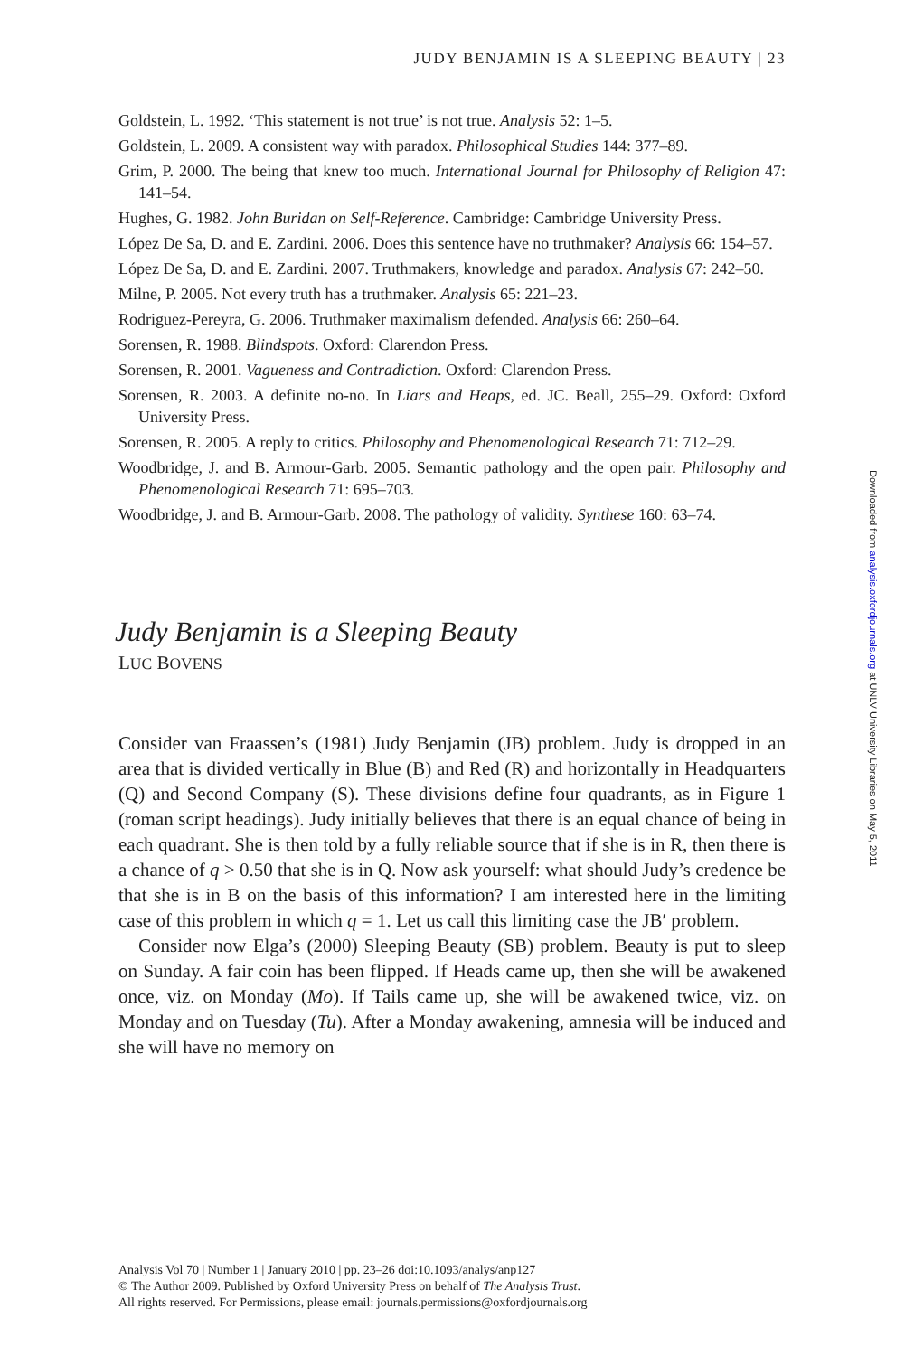JUDY BENJAMIN IS A SLEEPING BEAUTY | 23
Goldstein, L. 1992. ‘This statement is not true’ is not true. Analysis 52: 1–5.
Goldstein, L. 2009. A consistent way with paradox. Philosophical Studies 144: 377–89.
Grim, P. 2000. The being that knew too much. International Journal for Philosophy of Religion 47: 141–54.
Hughes, G. 1982. John Buridan on Self-Reference. Cambridge: Cambridge University Press.
López De Sa, D. and E. Zardini. 2006. Does this sentence have no truthmaker? Analysis 66: 154–57.
López De Sa, D. and E. Zardini. 2007. Truthmakers, knowledge and paradox. Analysis 67: 242–50.
Milne, P. 2005. Not every truth has a truthmaker. Analysis 65: 221–23.
Rodriguez-Pereyra, G. 2006. Truthmaker maximalism defended. Analysis 66: 260–64.
Sorensen, R. 1988. Blindspots. Oxford: Clarendon Press.
Sorensen, R. 2001. Vagueness and Contradiction. Oxford: Clarendon Press.
Sorensen, R. 2003. A definite no-no. In Liars and Heaps, ed. JC. Beall, 255–29. Oxford: Oxford University Press.
Sorensen, R. 2005. A reply to critics. Philosophy and Phenomenological Research 71: 712–29.
Woodbridge, J. and B. Armour-Garb. 2005. Semantic pathology and the open pair. Philosophy and Phenomenological Research 71: 695–703.
Woodbridge, J. and B. Armour-Garb. 2008. The pathology of validity. Synthese 160: 63–74.
Judy Benjamin is a Sleeping Beauty
LUC BOVENS
Consider van Fraassen’s (1981) Judy Benjamin (JB) problem. Judy is dropped in an area that is divided vertically in Blue (B) and Red (R) and horizontally in Headquarters (Q) and Second Company (S). These divisions define four quadrants, as in Figure 1 (roman script headings). Judy initially believes that there is an equal chance of being in each quadrant. She is then told by a fully reliable source that if she is in R, then there is a chance of q > 0.50 that she is in Q. Now ask yourself: what should Judy’s credence be that she is in B on the basis of this information? I am interested here in the limiting case of this problem in which q = 1. Let us call this limiting case the JB′ problem.
Consider now Elga’s (2000) Sleeping Beauty (SB) problem. Beauty is put to sleep on Sunday. A fair coin has been flipped. If Heads came up, then she will be awakened once, viz. on Monday (Mo). If Tails came up, she will be awakened twice, viz. on Monday and on Tuesday (Tu). After a Monday awakening, amnesia will be induced and she will have no memory on
Analysis Vol 70 | Number 1 | January 2010 | pp. 23–26 doi:10.1093/analys/anp127
© The Author 2009. Published by Oxford University Press on behalf of The Analysis Trust.
All rights reserved. For Permissions, please email: journals.permissions@oxfordjournals.org
Downloaded from analysis.oxfordjournals.org at UNLV University Libraries on May 5, 2011